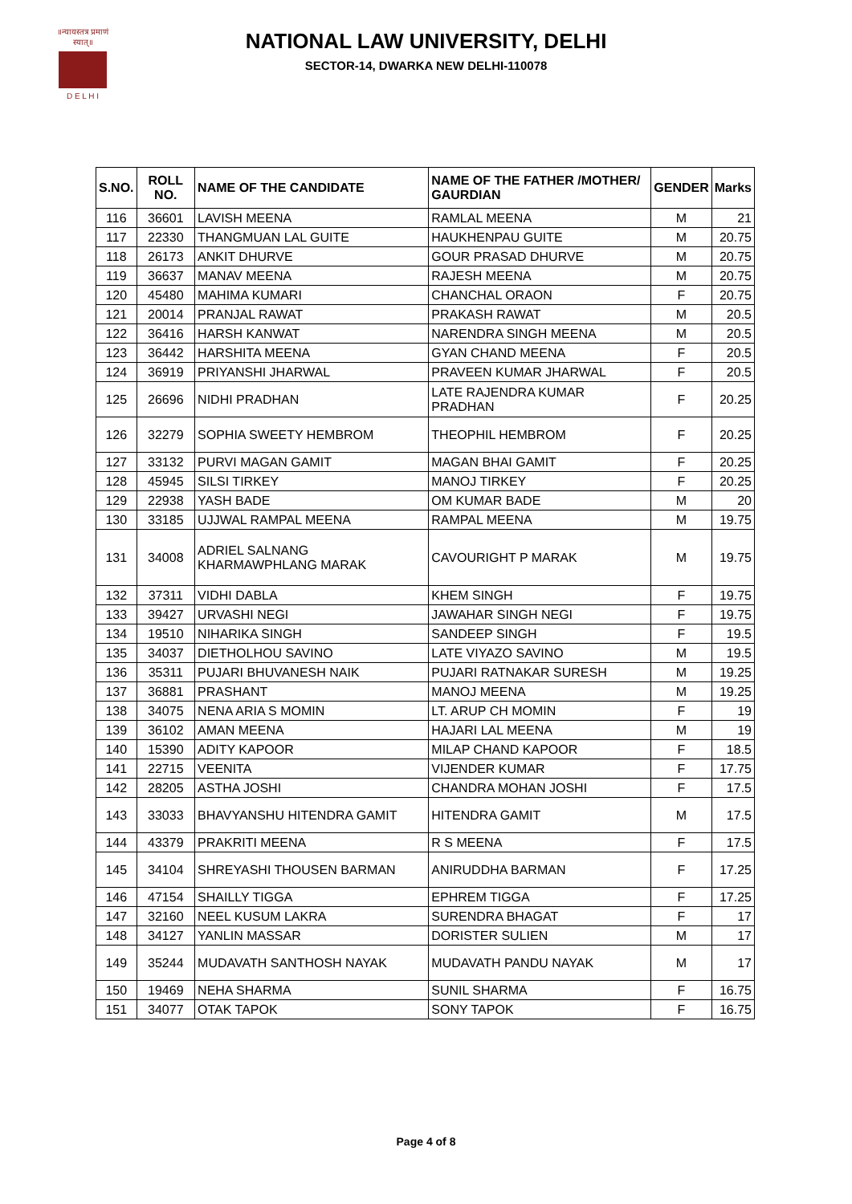॥न्यायस्तत्र प्रमाणं स्यात्॥
D E L H I
NATIONAL LAW UNIVERSITY, DELHI
SECTOR-14, DWARKA NEW DELHI-110078
| S.NO. | ROLL NO. | NAME OF THE CANDIDATE | NAME OF THE FATHER /MOTHER/ GAURDIAN | GENDER | Marks |
| --- | --- | --- | --- | --- | --- |
| 116 | 36601 | LAVISH MEENA | RAMLAL MEENA | M | 21 |
| 117 | 22330 | THANGMUAN LAL GUITE | HAUKHENPAU GUITE | M | 20.75 |
| 118 | 26173 | ANKIT DHURVE | GOUR PRASAD DHURVE | M | 20.75 |
| 119 | 36637 | MANAV MEENA | RAJESH MEENA | M | 20.75 |
| 120 | 45480 | MAHIMA KUMARI | CHANCHAL ORAON | F | 20.75 |
| 121 | 20014 | PRANJAL RAWAT | PRAKASH RAWAT | M | 20.5 |
| 122 | 36416 | HARSH KANWAT | NARENDRA SINGH MEENA | M | 20.5 |
| 123 | 36442 | HARSHITA MEENA | GYAN CHAND MEENA | F | 20.5 |
| 124 | 36919 | PRIYANSHI JHARWAL | PRAVEEN KUMAR JHARWAL | F | 20.5 |
| 125 | 26696 | NIDHI PRADHAN | LATE RAJENDRA KUMAR PRADHAN | F | 20.25 |
| 126 | 32279 | SOPHIA SWEETY HEMBROM | THEOPHIL HEMBROM | F | 20.25 |
| 127 | 33132 | PURVI MAGAN GAMIT | MAGAN BHAI GAMIT | F | 20.25 |
| 128 | 45945 | SILSI TIRKEY | MANOJ TIRKEY | F | 20.25 |
| 129 | 22938 | YASH BADE | OM KUMAR BADE | M | 20 |
| 130 | 33185 | UJJWAL RAMPAL MEENA | RAMPAL MEENA | M | 19.75 |
| 131 | 34008 | ADRIEL SALNANG KHARMAWPHLANG MARAK | CAVOURIGHT P MARAK | M | 19.75 |
| 132 | 37311 | VIDHI DABLA | KHEM SINGH | F | 19.75 |
| 133 | 39427 | URVASHI NEGI | JAWAHAR SINGH NEGI | F | 19.75 |
| 134 | 19510 | NIHARIKA SINGH | SANDEEP SINGH | F | 19.5 |
| 135 | 34037 | DIETHOLHOU SAVINO | LATE VIYAZO SAVINO | M | 19.5 |
| 136 | 35311 | PUJARI BHUVANESH NAIK | PUJARI RATNAKAR SURESH | M | 19.25 |
| 137 | 36881 | PRASHANT | MANOJ MEENA | M | 19.25 |
| 138 | 34075 | NENA ARIA S MOMIN | LT. ARUP CH MOMIN | F | 19 |
| 139 | 36102 | AMAN MEENA | HAJARI LAL MEENA | M | 19 |
| 140 | 15390 | ADITY KAPOOR | MILAP CHAND KAPOOR | F | 18.5 |
| 141 | 22715 | VEENITA | VIJENDER KUMAR | F | 17.75 |
| 142 | 28205 | ASTHA JOSHI | CHANDRA MOHAN JOSHI | F | 17.5 |
| 143 | 33033 | BHAVYANSHU HITENDRA GAMIT | HITENDRA GAMIT | M | 17.5 |
| 144 | 43379 | PRAKRITI MEENA | R S MEENA | F | 17.5 |
| 145 | 34104 | SHREYASHI THOUSEN BARMAN | ANIRUDDHA BARMAN | F | 17.25 |
| 146 | 47154 | SHAILLY TIGGA | EPHREM TIGGA | F | 17.25 |
| 147 | 32160 | NEEL KUSUM LAKRA | SURENDRA BHAGAT | F | 17 |
| 148 | 34127 | YANLIN MASSAR | DORISTER SULIEN | M | 17 |
| 149 | 35244 | MUDAVATH SANTHOSH NAYAK | MUDAVATH PANDU NAYAK | M | 17 |
| 150 | 19469 | NEHA SHARMA | SUNIL SHARMA | F | 16.75 |
| 151 | 34077 | OTAK TAPOK | SONY TAPOK | F | 16.75 |
Page 4 of 8